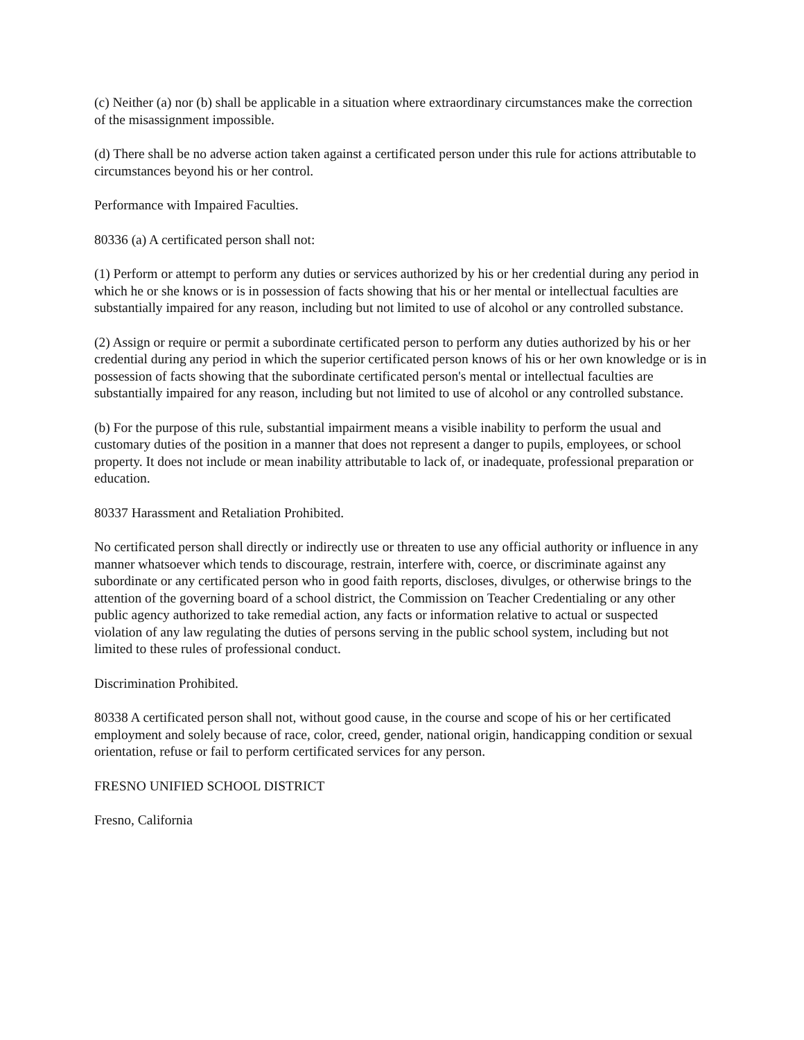(c) Neither (a) nor (b) shall be applicable in a situation where extraordinary circumstances make the correction of the misassignment impossible.
(d) There shall be no adverse action taken against a certificated person under this rule for actions attributable to circumstances beyond his or her control.
Performance with Impaired Faculties.
80336 (a) A certificated person shall not:
(1) Perform or attempt to perform any duties or services authorized by his or her credential during any period in which he or she knows or is in possession of facts showing that his or her mental or intellectual faculties are substantially impaired for any reason, including but not limited to use of alcohol or any controlled substance.
(2) Assign or require or permit a subordinate certificated person to perform any duties authorized by his or her credential during any period in which the superior certificated person knows of his or her own knowledge or is in possession of facts showing that the subordinate certificated person's mental or intellectual faculties are substantially impaired for any reason, including but not limited to use of alcohol or any controlled substance.
(b) For the purpose of this rule, substantial impairment means a visible inability to perform the usual and customary duties of the position in a manner that does not represent a danger to pupils, employees, or school property. It does not include or mean inability attributable to lack of, or inadequate, professional preparation or education.
80337 Harassment and Retaliation Prohibited.
No certificated person shall directly or indirectly use or threaten to use any official authority or influence in any manner whatsoever which tends to discourage, restrain, interfere with, coerce, or discriminate against any subordinate or any certificated person who in good faith reports, discloses, divulges, or otherwise brings to the attention of the governing board of a school district, the Commission on Teacher Credentialing or any other public agency authorized to take remedial action, any facts or information relative to actual or suspected violation of any law regulating the duties of persons serving in the public school system, including but not limited to these rules of professional conduct.
Discrimination Prohibited.
80338 A certificated person shall not, without good cause, in the course and scope of his or her certificated employment and solely because of race, color, creed, gender, national origin, handicapping condition or sexual orientation, refuse or fail to perform certificated services for any person.
FRESNO UNIFIED SCHOOL DISTRICT
Fresno, California